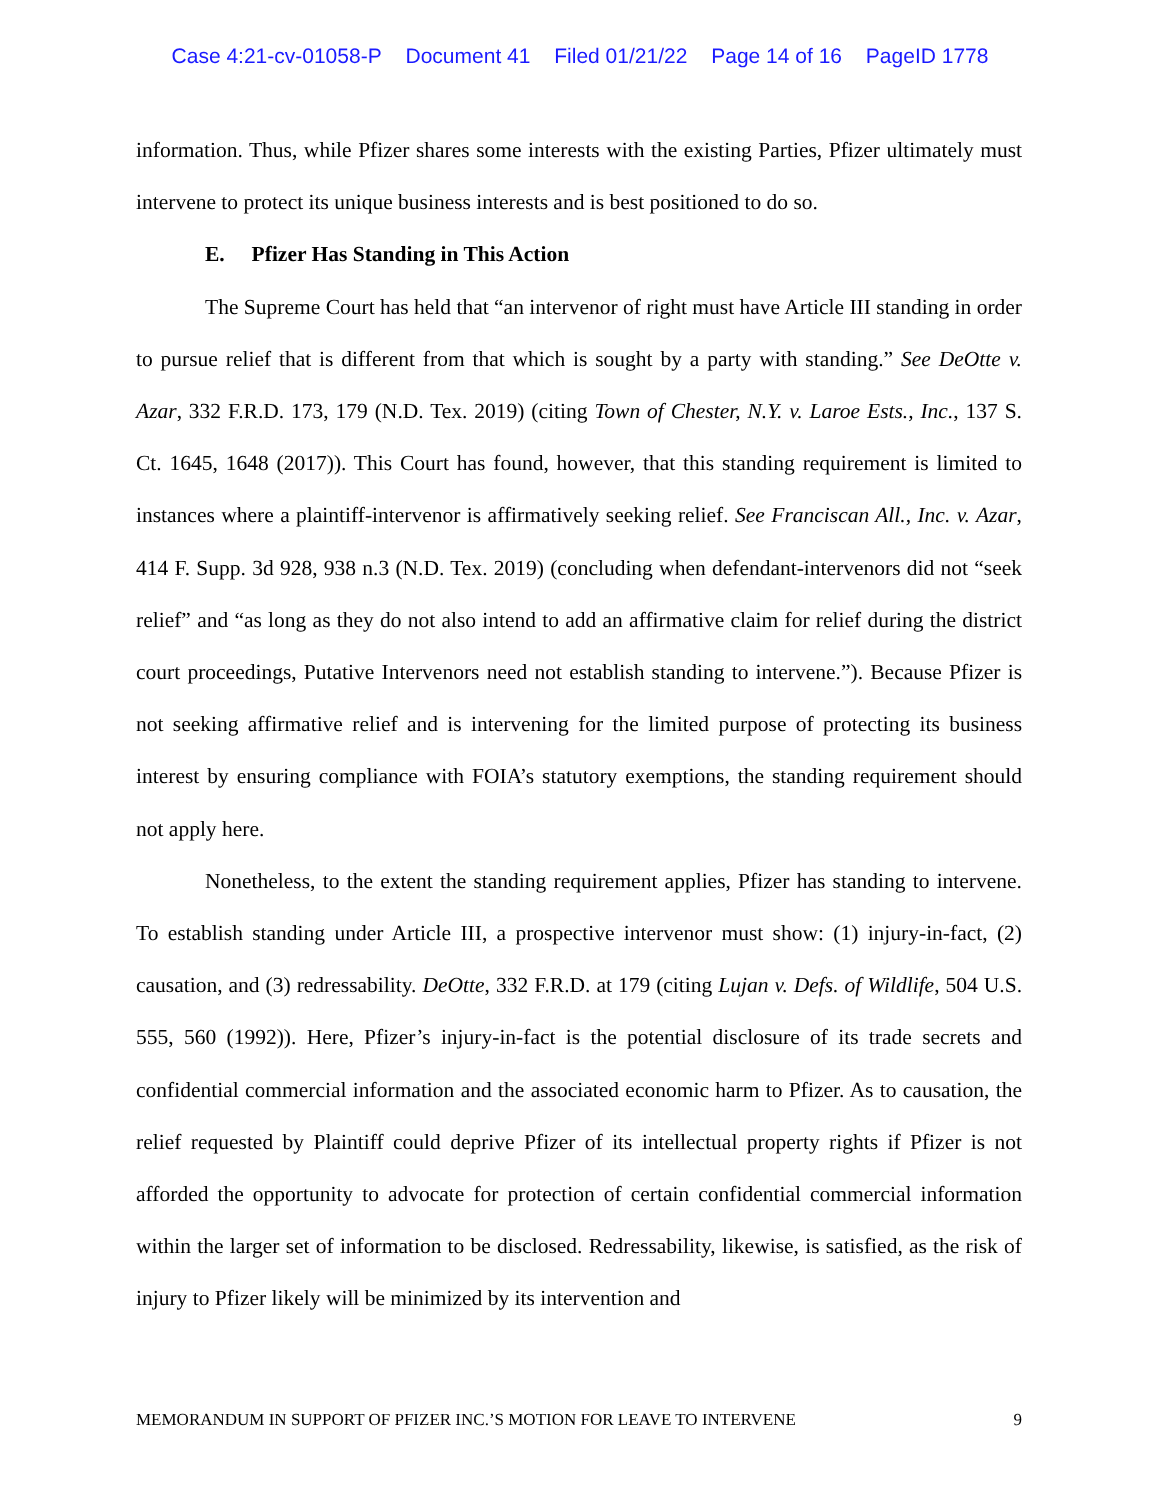Case 4:21-cv-01058-P Document 41 Filed 01/21/22 Page 14 of 16 PageID 1778
information. Thus, while Pfizer shares some interests with the existing Parties, Pfizer ultimately must intervene to protect its unique business interests and is best positioned to do so.
E. Pfizer Has Standing in This Action
The Supreme Court has held that “an intervenor of right must have Article III standing in order to pursue relief that is different from that which is sought by a party with standing.” See DeOtte v. Azar, 332 F.R.D. 173, 179 (N.D. Tex. 2019) (citing Town of Chester, N.Y. v. Laroe Ests., Inc., 137 S. Ct. 1645, 1648 (2017)). This Court has found, however, that this standing requirement is limited to instances where a plaintiff-intervenor is affirmatively seeking relief. See Franciscan All., Inc. v. Azar, 414 F. Supp. 3d 928, 938 n.3 (N.D. Tex. 2019) (concluding when defendant-intervenors did not “seek relief” and “as long as they do not also intend to add an affirmative claim for relief during the district court proceedings, Putative Intervenors need not establish standing to intervene.”). Because Pfizer is not seeking affirmative relief and is intervening for the limited purpose of protecting its business interest by ensuring compliance with FOIA’s statutory exemptions, the standing requirement should not apply here.
Nonetheless, to the extent the standing requirement applies, Pfizer has standing to intervene. To establish standing under Article III, a prospective intervenor must show: (1) injury-in-fact, (2) causation, and (3) redressability. DeOtte, 332 F.R.D. at 179 (citing Lujan v. Defs. of Wildlife, 504 U.S. 555, 560 (1992)). Here, Pfizer’s injury-in-fact is the potential disclosure of its trade secrets and confidential commercial information and the associated economic harm to Pfizer. As to causation, the relief requested by Plaintiff could deprive Pfizer of its intellectual property rights if Pfizer is not afforded the opportunity to advocate for protection of certain confidential commercial information within the larger set of information to be disclosed. Redressability, likewise, is satisfied, as the risk of injury to Pfizer likely will be minimized by its intervention and
MEMORANDUM IN SUPPORT OF PFIZER INC.’S MOTION FOR LEAVE TO INTERVENE 9